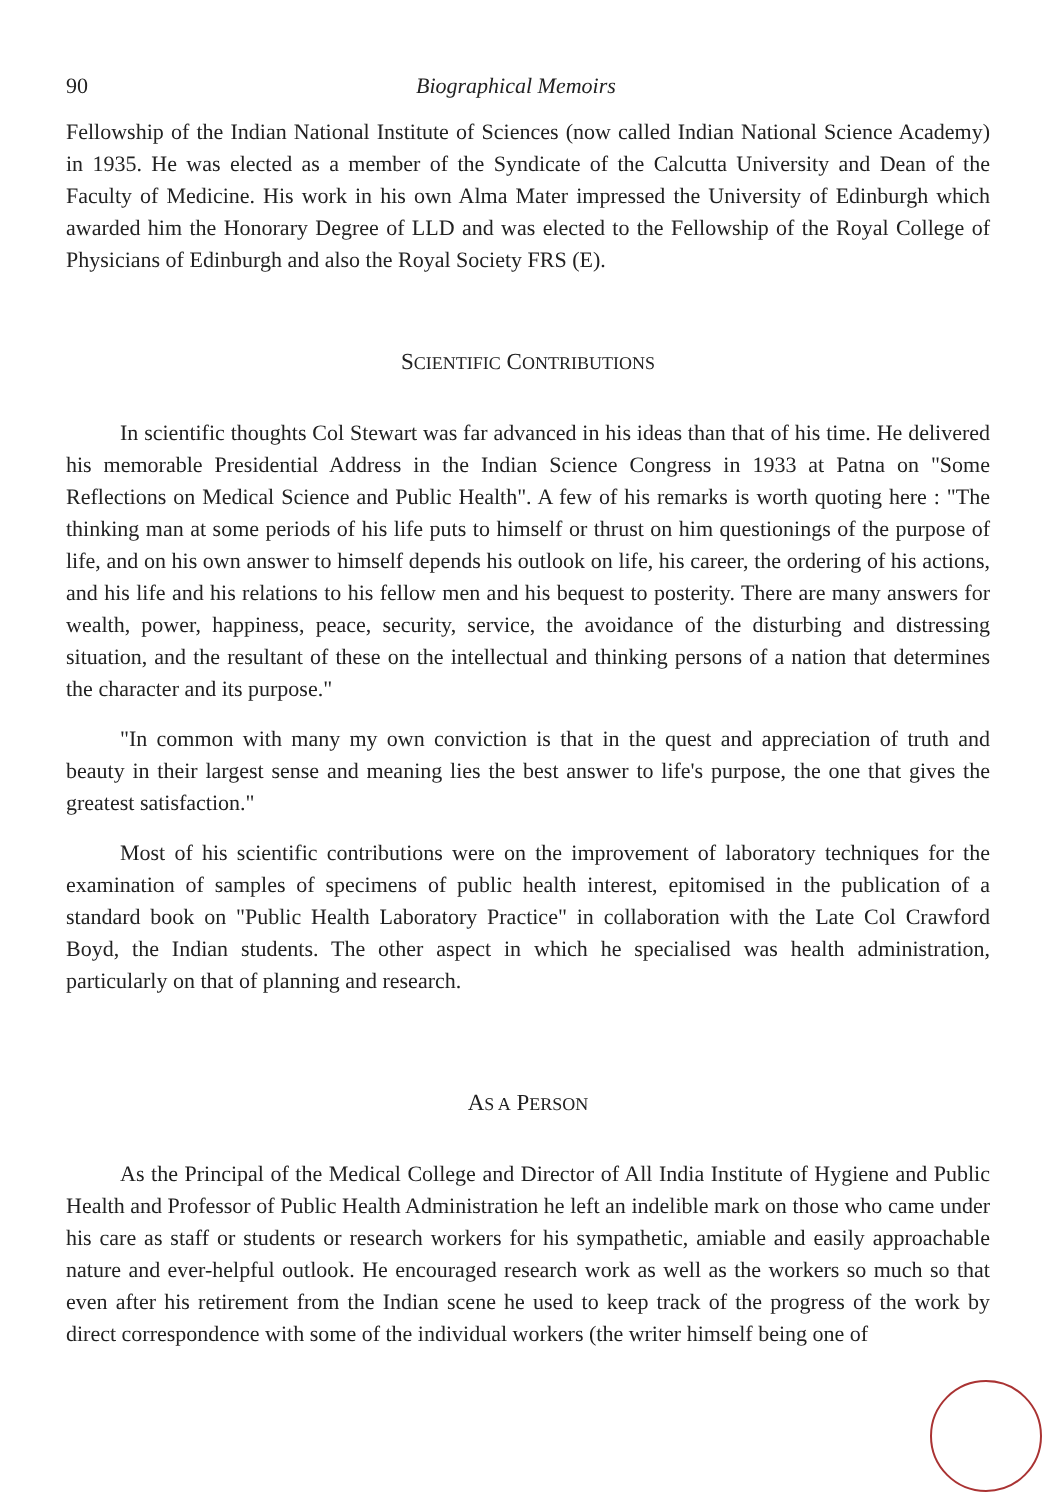90 Biographical Memoirs
Fellowship of the Indian National Institute of Sciences (now called Indian National Science Academy) in 1935. He was elected as a member of the Syndicate of the Calcutta University and Dean of the Faculty of Medicine. His work in his own Alma Mater impressed the University of Edinburgh which awarded him the Honorary Degree of LLD and was elected to the Fellowship of the Royal College of Physicians of Edinburgh and also the Royal Society FRS (E).
SCIENTIFIC CONTRIBUTIONS
In scientific thoughts Col Stewart was far advanced in his ideas than that of his time. He delivered his memorable Presidential Address in the Indian Science Congress in 1933 at Patna on "Some Reflections on Medical Science and Public Health". A few of his remarks is worth quoting here : "The thinking man at some periods of his life puts to himself or thrust on him questionings of the purpose of life, and on his own answer to himself depends his outlook on life, his career, the ordering of his actions, and his life and his relations to his fellow men and his bequest to posterity. There are many answers for wealth, power, happiness, peace, security, service, the avoidance of the disturbing and distressing situation, and the resultant of these on the intellectual and thinking persons of a nation that determines the character and its purpose."
"In common with many my own conviction is that in the quest and appreciation of truth and beauty in their largest sense and meaning lies the best answer to life's purpose, the one that gives the greatest satisfaction."
Most of his scientific contributions were on the improvement of laboratory techniques for the examination of samples of specimens of public health interest, epitomised in the publication of a standard book on "Public Health Laboratory Practice" in collaboration with the Late Col Crawford Boyd, the Indian students. The other aspect in which he specialised was health administration, particularly on that of planning and research.
AS A PERSON
As the Principal of the Medical College and Director of All India Institute of Hygiene and Public Health and Professor of Public Health Administration he left an indelible mark on those who came under his care as staff or students or research workers for his sympathetic, amiable and easily approachable nature and ever-helpful outlook. He encouraged research work as well as the workers so much so that even after his retirement from the Indian scene he used to keep track of the progress of the work by direct correspondence with some of the individual workers (the writer himself being one of